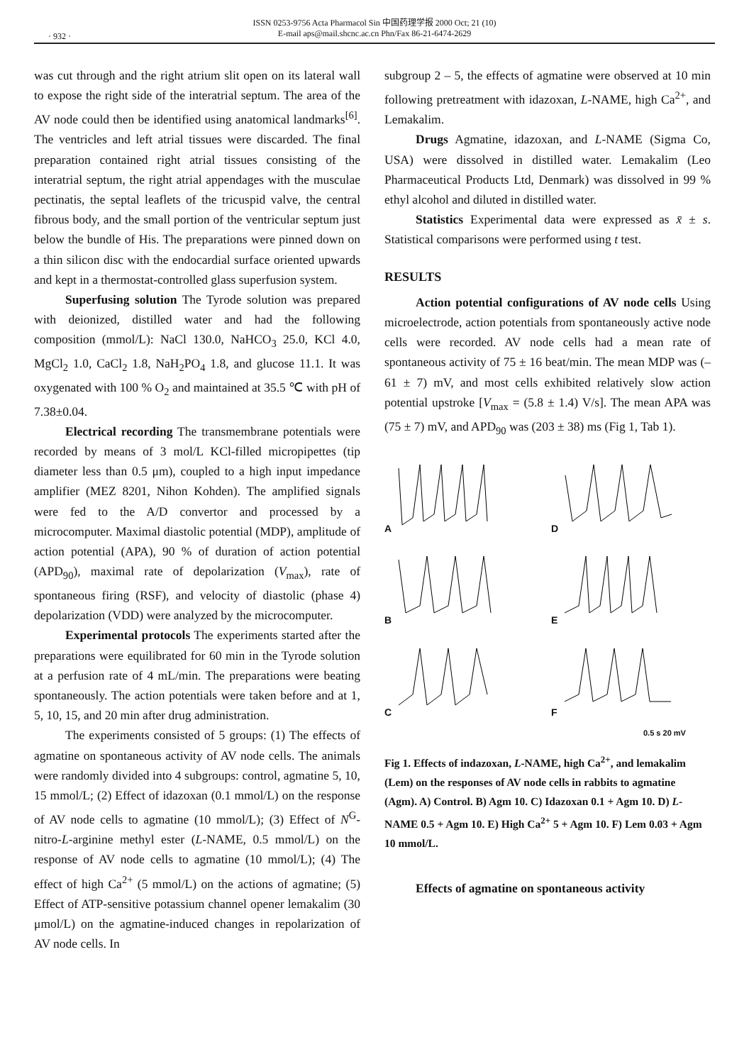· 932 ·
ISSN 0253-9756 Acta Pharmacol Sin 中国药理学报 2000 Oct; 21 (10)
E-mail aps@mail.shcnc.ac.cn Phn/Fax 86-21-6474-2629
was cut through and the right atrium slit open on its lateral wall to expose the right side of the interatrial septum. The area of the AV node could then be identified using anatomical landmarks<sup>[6]</sup>. The ventricles and left atrial tissues were discarded. The final preparation contained right atrial tissues consisting of the interatrial septum, the right atrial appendages with the musculae pectinatis, the septal leaflets of the tricuspid valve, the central fibrous body, and the small portion of the ventricular septum just below the bundle of His. The preparations were pinned down on a thin silicon disc with the endocardial surface oriented upwards and kept in a thermostat-controlled glass superfusion system.
Superfusing solution The Tyrode solution was prepared with deionized, distilled water and had the following composition (mmol/L): NaCl 130.0, NaHCO<sub>3</sub> 25.0, KCl 4.0, MgCl<sub>2</sub> 1.0, CaCl<sub>2</sub> 1.8, NaH<sub>2</sub>PO<sub>4</sub> 1.8, and glucose 11.1. It was oxygenated with 100 % O<sub>2</sub> and maintained at 35.5 ℃ with pH of 7.38±0.04.
Electrical recording The transmembrane potentials were recorded by means of 3 mol/L KCl-filled micropipettes (tip diameter less than 0.5 μm), coupled to a high input impedance amplifier (MEZ 8201, Nihon Kohden). The amplified signals were fed to the A/D convertor and processed by a microcomputer. Maximal diastolic potential (MDP), amplitude of action potential (APA), 90 % of duration of action potential (APD<sub>90</sub>), maximal rate of depolarization (V<sub>max</sub>), rate of spontaneous firing (RSF), and velocity of diastolic (phase 4) depolarization (VDD) were analyzed by the microcomputer.
Experimental protocols The experiments started after the preparations were equilibrated for 60 min in the Tyrode solution at a perfusion rate of 4 mL/min. The preparations were beating spontaneously. The action potentials were taken before and at 1, 5, 10, 15, and 20 min after drug administration.
The experiments consisted of 5 groups: (1) The effects of agmatine on spontaneous activity of AV node cells. The animals were randomly divided into 4 subgroups: control, agmatine 5, 10, 15 mmol/L; (2) Effect of idazoxan (0.1 mmol/L) on the response of AV node cells to agmatine (10 mmol/L); (3) Effect of N<sup>G</sup>-nitro-L-arginine methyl ester (L-NAME, 0.5 mmol/L) on the response of AV node cells to agmatine (10 mmol/L); (4) The effect of high Ca<sup>2+</sup> (5 mmol/L) on the actions of agmatine; (5) Effect of ATP-sensitive potassium channel opener lemakalim (30 μmol/L) on the agmatine-induced changes in repolarization of AV node cells. In
subgroup 2 – 5, the effects of agmatine were observed at 10 min following pretreatment with idazoxan, L-NAME, high Ca<sup>2+</sup>, and Lemakalim.
Drugs Agmatine, idazoxan, and L-NAME (Sigma Co, USA) were dissolved in distilled water. Lemakalim (Leo Pharmaceutical Products Ltd, Denmark) was dissolved in 99 % ethyl alcohol and diluted in distilled water.
Statistics Experimental data were expressed as x̄ ± s. Statistical comparisons were performed using t test.
RESULTS
Action potential configurations of AV node cells Using microelectrode, action potentials from spontaneously active node cells were recorded. AV node cells had a mean rate of spontaneous activity of 75 ± 16 beat/min. The mean MDP was (–61 ± 7) mV, and most cells exhibited relatively slow action potential upstroke [V<sub>max</sub> = (5.8 ± 1.4) V/s]. The mean APA was (75 ± 7) mV, and APD<sub>90</sub> was (203 ± 38) ms (Fig 1, Tab 1).
A
D
B
E
C
F
0.5 s 20 mV
Fig 1. Effects of indazoxan, L-NAME, high Ca<sup>2+</sup>, and lemakalim (Lem) on the responses of AV node cells in rabbits to agmatine (Agm). A) Control. B) Agm 10. C) Idazoxan 0.1 + Agm 10. D) L-NAME 0.5 + Agm 10. E) High Ca<sup>2+</sup> 5 + Agm 10. F) Lem 0.03 + Agm 10 mmol/L.
Effects of agmatine on spontaneous activity